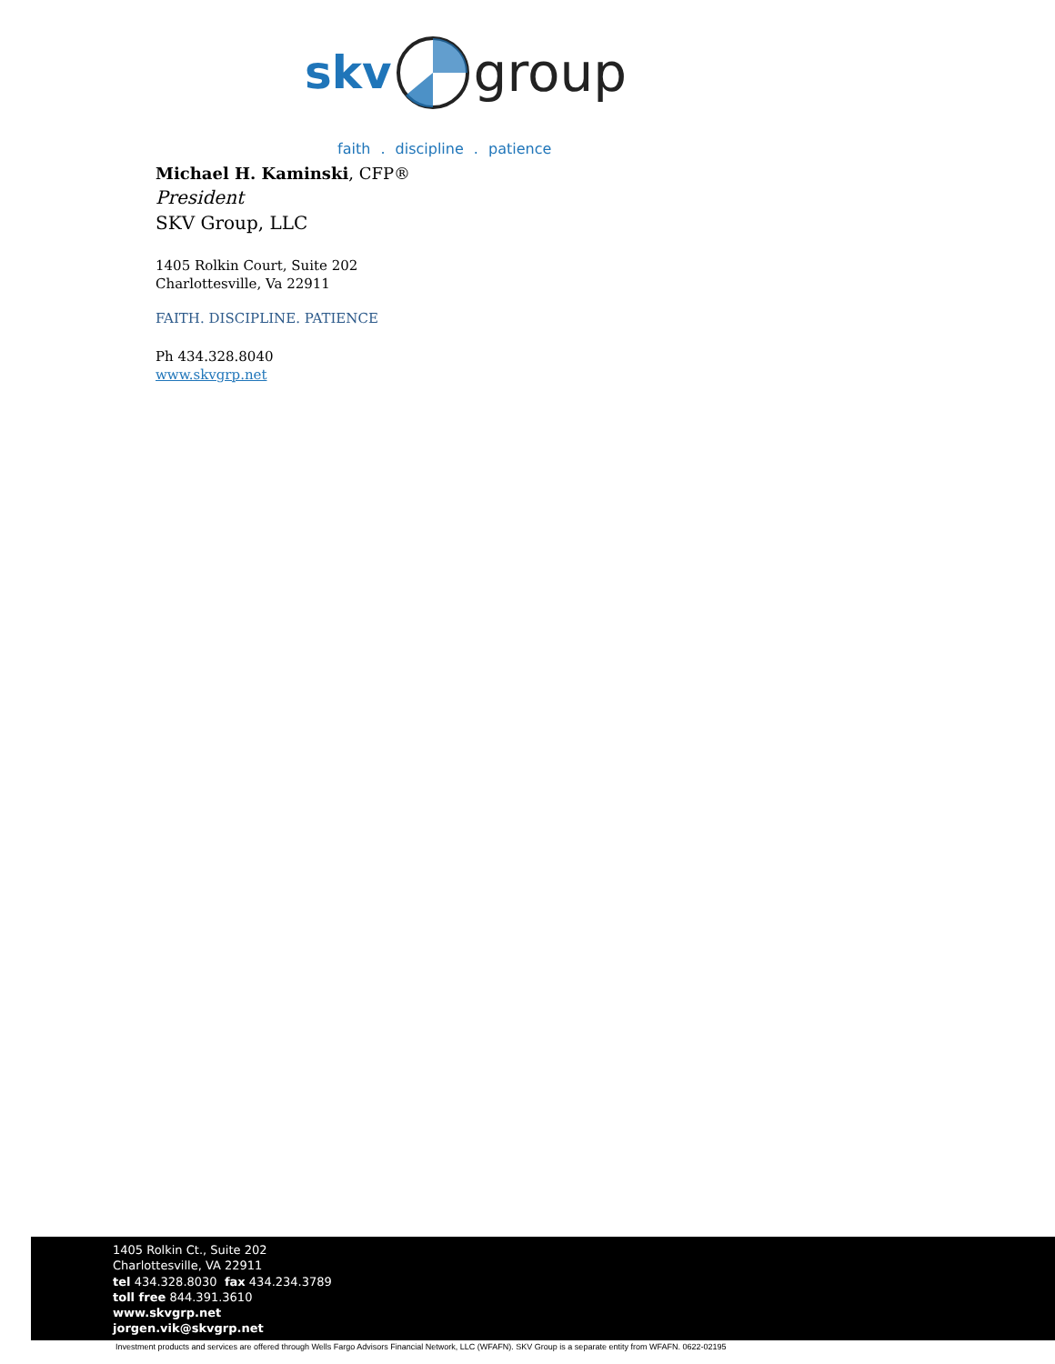skv group
faith . discipline . patience
Michael H. Kaminski, CFP®
President
SKV Group, LLC
1405 Rolkin Court, Suite 202
Charlottesville, Va 22911
FAITH. DISCIPLINE. PATIENCE
Ph 434.328.8040
www.skvgrp.net
1405 Rolkin Ct., Suite 202
Charlottesville, VA 22911
tel 434.328.8030 fax 434.234.3789
toll free 844.391.3610
www.skvgrp.net
jorgen.vik@skvgrp.net
Investment products and services are offered through Wells Fargo Advisors Financial Network, LLC (WFAFN). SKV Group is a separate entity from WFAFN. 0622-02195